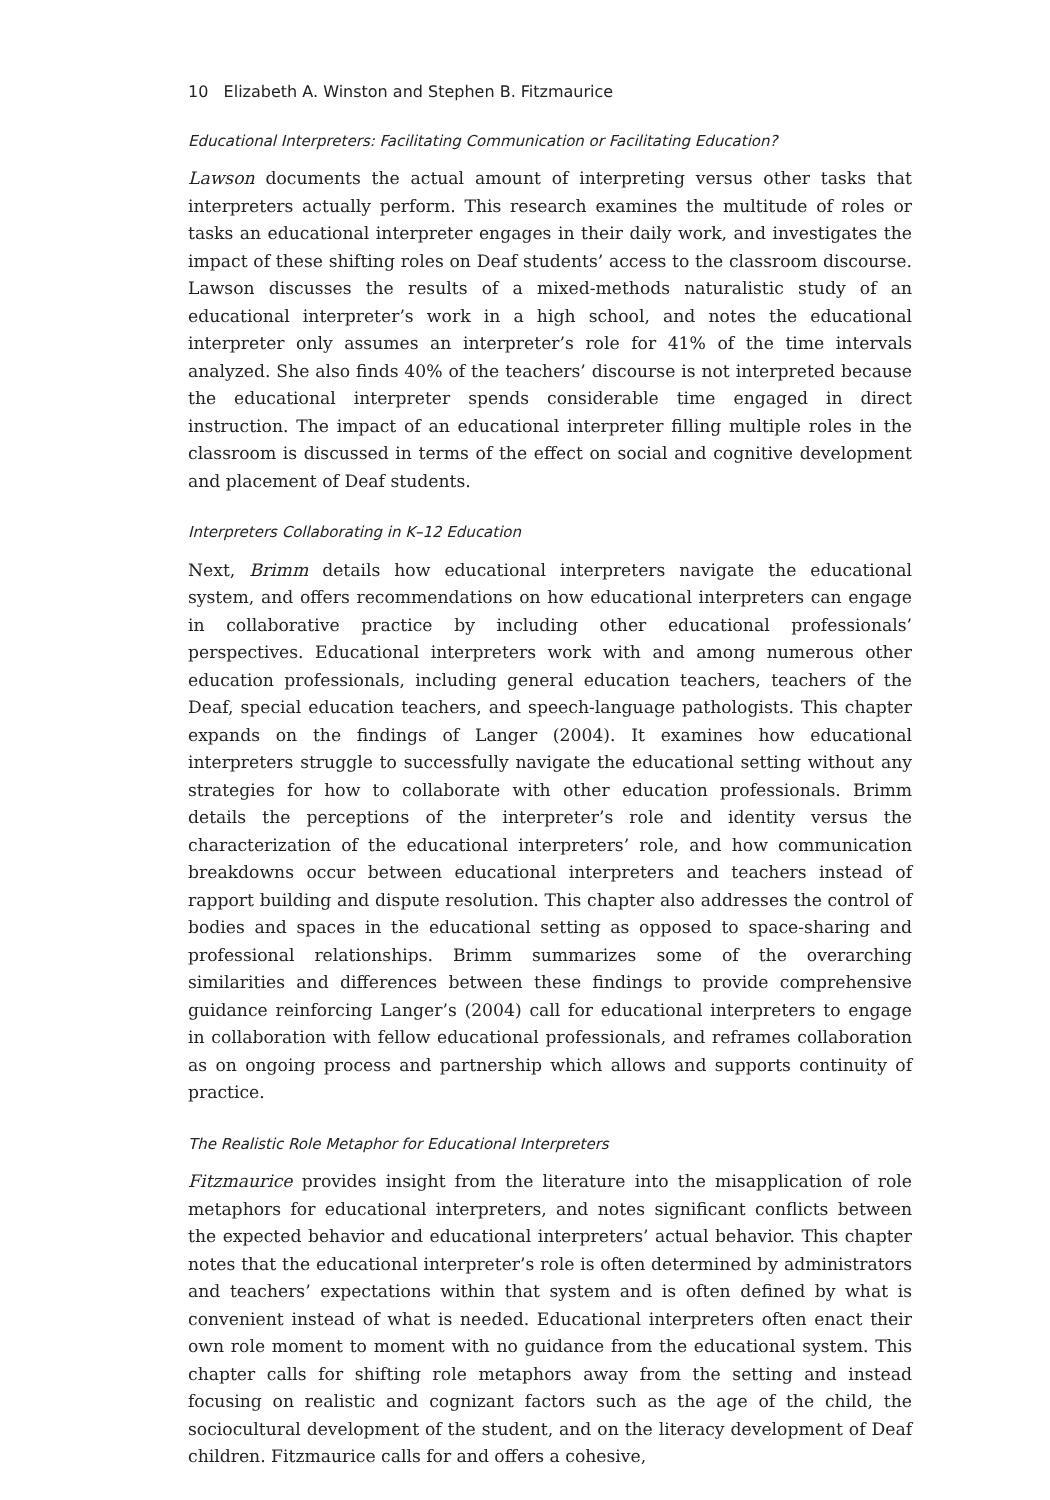10 Elizabeth A. Winston and Stephen B. Fitzmaurice
Educational Interpreters: Facilitating Communication or Facilitating Education?
Lawson documents the actual amount of interpreting versus other tasks that interpreters actually perform. This research examines the multitude of roles or tasks an educational interpreter engages in their daily work, and investigates the impact of these shifting roles on Deaf students’ access to the classroom discourse. Lawson discusses the results of a mixed-methods naturalistic study of an educational interpreter’s work in a high school, and notes the educational interpreter only assumes an interpreter’s role for 41% of the time intervals analyzed. She also finds 40% of the teachers’ discourse is not interpreted because the educational interpreter spends considerable time engaged in direct instruction. The impact of an educational interpreter filling multiple roles in the classroom is discussed in terms of the effect on social and cognitive development and placement of Deaf students.
Interpreters Collaborating in K–12 Education
Next, Brimm details how educational interpreters navigate the educational system, and offers recommendations on how educational interpreters can engage in collaborative practice by including other educational professionals’ perspectives. Educational interpreters work with and among numerous other education professionals, including general education teachers, teachers of the Deaf, special education teachers, and speech-language pathologists. This chapter expands on the findings of Langer (2004). It examines how educational interpreters struggle to successfully navigate the educational setting without any strategies for how to collaborate with other education professionals. Brimm details the perceptions of the interpreter’s role and identity versus the characterization of the educational interpreters’ role, and how communication breakdowns occur between educational interpreters and teachers instead of rapport building and dispute resolution. This chapter also addresses the control of bodies and spaces in the educational setting as opposed to space-sharing and professional relationships. Brimm summarizes some of the overarching similarities and differences between these findings to provide comprehensive guidance reinforcing Langer’s (2004) call for educational interpreters to engage in collaboration with fellow educational professionals, and reframes collaboration as on ongoing process and partnership which allows and supports continuity of practice.
The Realistic Role Metaphor for Educational Interpreters
Fitzmaurice provides insight from the literature into the misapplication of role metaphors for educational interpreters, and notes significant conflicts between the expected behavior and educational interpreters’ actual behavior. This chapter notes that the educational interpreter’s role is often determined by administrators and teachers’ expectations within that system and is often defined by what is convenient instead of what is needed. Educational interpreters often enact their own role moment to moment with no guidance from the educational system. This chapter calls for shifting role metaphors away from the setting and instead focusing on realistic and cognizant factors such as the age of the child, the sociocultural development of the student, and on the literacy development of Deaf children. Fitzmaurice calls for and offers a cohesive,